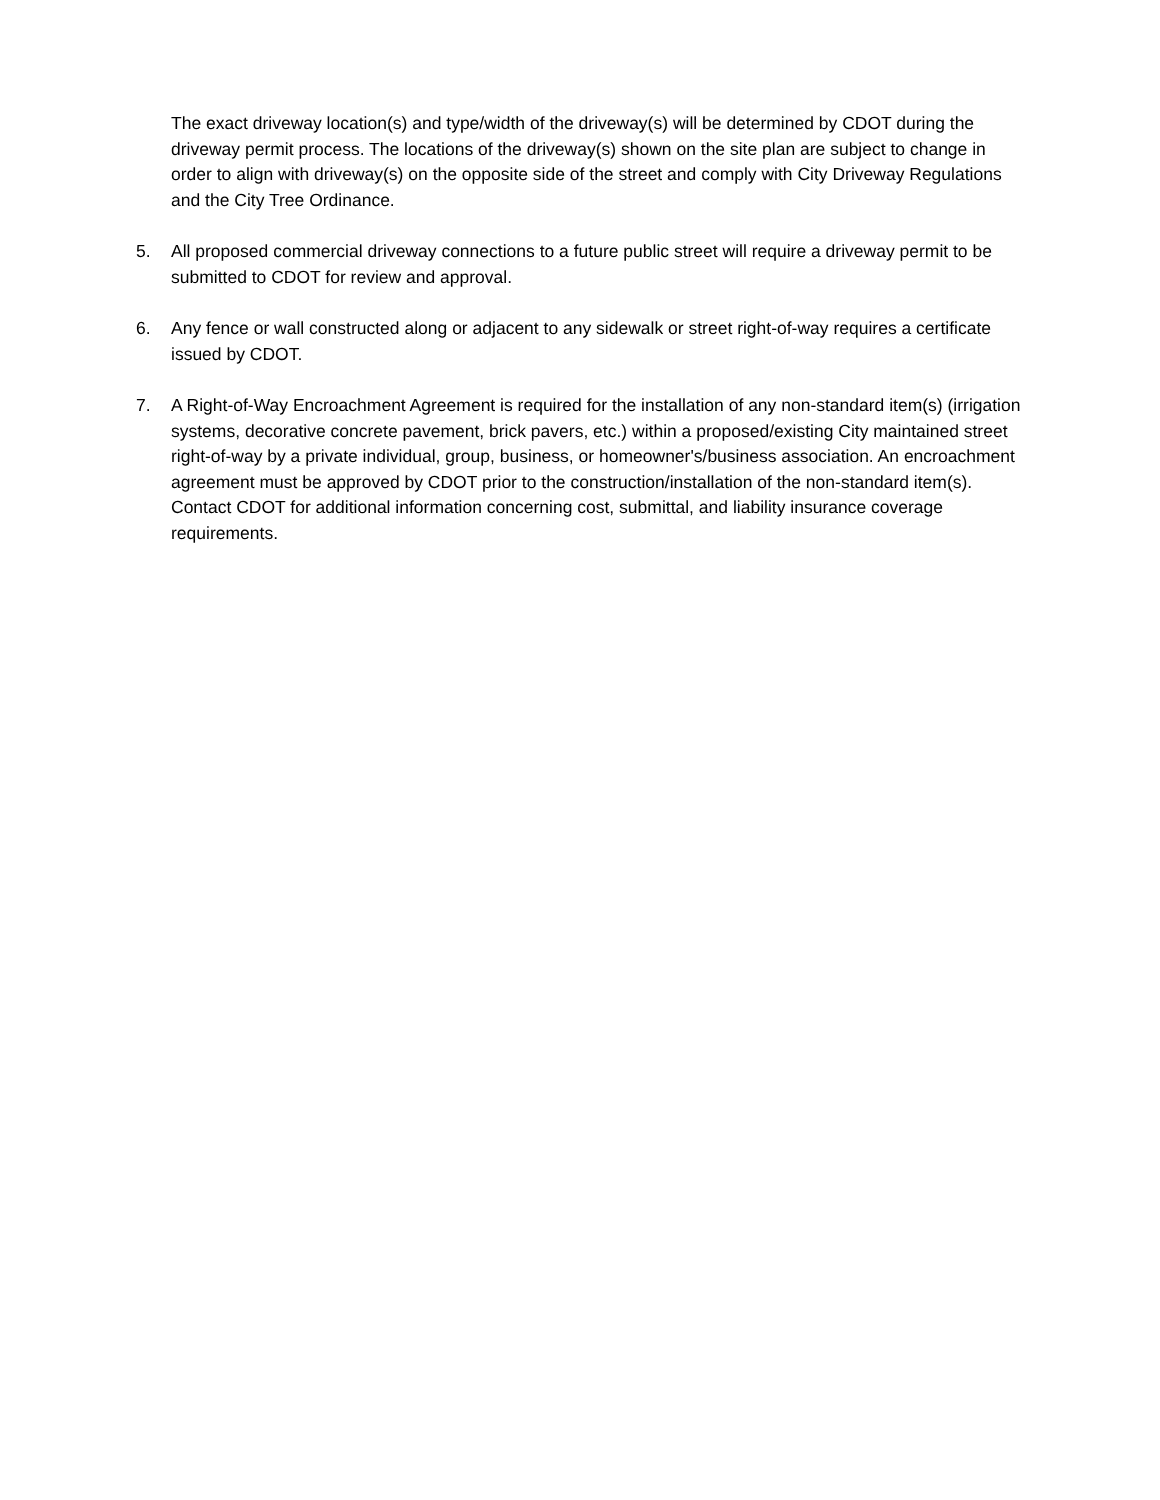The exact driveway location(s) and type/width of the driveway(s) will be determined by CDOT during the driveway permit process. The locations of the driveway(s) shown on the site plan are subject to change in order to align with driveway(s) on the opposite side of the street and comply with City Driveway Regulations and the City Tree Ordinance.
5. All proposed commercial driveway connections to a future public street will require a driveway permit to be submitted to CDOT for review and approval.
6. Any fence or wall constructed along or adjacent to any sidewalk or street right-of-way requires a certificate issued by CDOT.
7. A Right-of-Way Encroachment Agreement is required for the installation of any non-standard item(s) (irrigation systems, decorative concrete pavement, brick pavers, etc.) within a proposed/existing City maintained street right-of-way by a private individual, group, business, or homeowner's/business association. An encroachment agreement must be approved by CDOT prior to the construction/installation of the non-standard item(s). Contact CDOT for additional information concerning cost, submittal, and liability insurance coverage requirements.